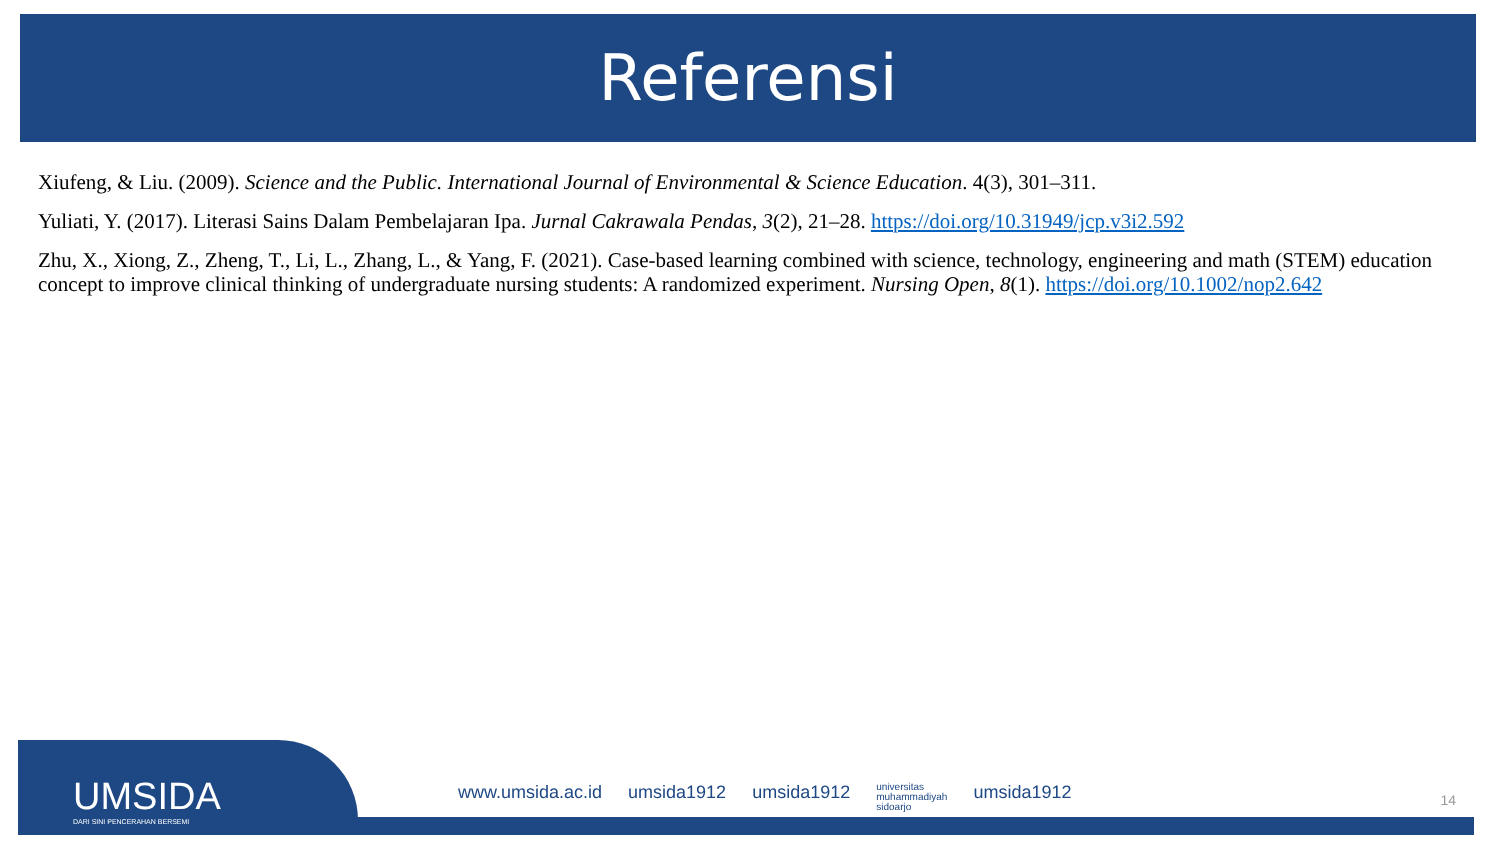Referensi
Xiufeng, & Liu. (2009). Science and the Public. International Journal of Environmental & Science Education. 4(3), 301–311.
Yuliati, Y. (2017). Literasi Sains Dalam Pembelajaran Ipa. Jurnal Cakrawala Pendas, 3(2), 21–28. https://doi.org/10.31949/jcp.v3i2.592
Zhu, X., Xiong, Z., Zheng, T., Li, L., Zhang, L., & Yang, F. (2021). Case-based learning combined with science, technology, engineering and math (STEM) education concept to improve clinical thinking of undergraduate nursing students: A randomized experiment. Nursing Open, 8(1). https://doi.org/10.1002/nop2.642
UMSIDA
DARI SINI PENCERAHAN BERSEMI
www.umsida.ac.id umsida1912 umsida1912 universitas
muhammadiyah
sidoarjo umsida1912
14